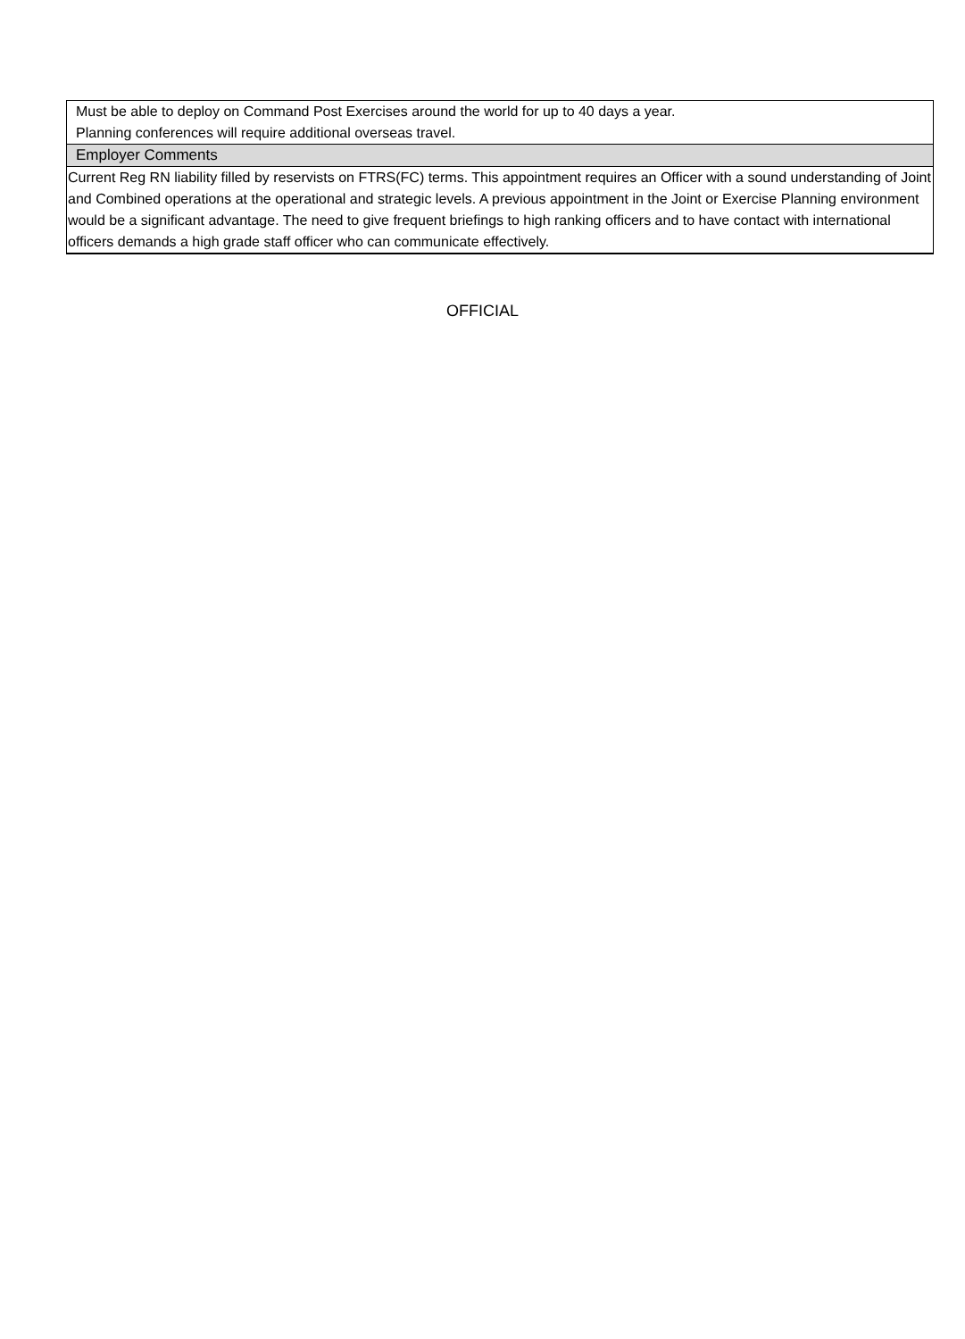| Must be able to deploy on Command Post Exercises around the world for up to 40 days a year. Planning conferences will require additional overseas travel. |
| Employer Comments |
| Current Reg RN liability filled by reservists on FTRS(FC) terms. This appointment requires an Officer with a sound understanding of Joint and Combined operations at the operational and strategic levels. A previous appointment in the Joint or Exercise Planning environment would be a significant advantage. The need to give frequent briefings to high ranking officers and to have contact with international officers demands a high grade staff officer who can communicate effectively. |
OFFICIAL